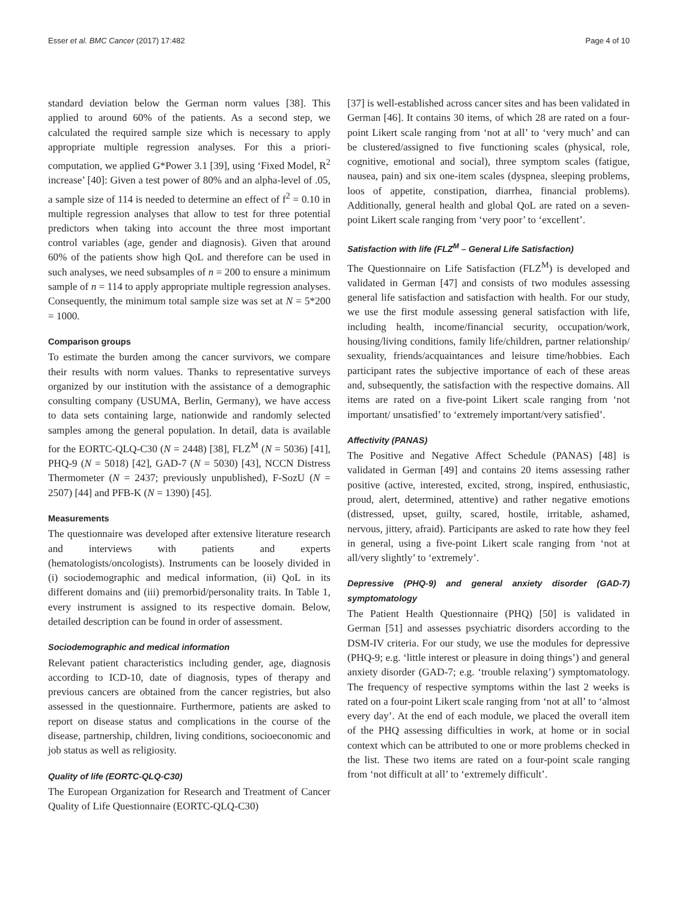Esser et al. BMC Cancer (2017) 17:482 Page 4 of 10
standard deviation below the German norm values [38]. This applied to around 60% of the patients. As a second step, we calculated the required sample size which is necessary to apply appropriate multiple regression analyses. For this a priori-computation, we applied G*Power 3.1 [39], using ‘Fixed Model, R<sup>2</sup> increase’ [40]: Given a test power of 80% and an alpha-level of .05, a sample size of 114 is needed to determine an effect of f<sup>2</sup> = 0.10 in multiple regression analyses that allow to test for three potential predictors when taking into account the three most important control variables (age, gender and diagnosis). Given that around 60% of the patients show high QoL and therefore can be used in such analyses, we need subsamples of n = 200 to ensure a minimum sample of n = 114 to apply appropriate multiple regression analyses. Consequently, the minimum total sample size was set at N = 5*200 = 1000.
Comparison groups
To estimate the burden among the cancer survivors, we compare their results with norm values. Thanks to representative surveys organized by our institution with the assistance of a demographic consulting company (USUMA, Berlin, Germany), we have access to data sets containing large, nationwide and randomly selected samples among the general population. In detail, data is available for the EORTC-QLQ-C30 (N = 2448) [38], FLZ<sup>M</sup> (N = 5036) [41], PHQ-9 (N = 5018) [42], GAD-7 (N = 5030) [43], NCCN Distress Thermometer (N = 2437; previously unpublished), F-SozU (N = 2507) [44] and PFB-K (N = 1390) [45].
Measurements
The questionnaire was developed after extensive literature research and interviews with patients and experts (hematologists/oncologists). Instruments can be loosely divided in (i) sociodemographic and medical information, (ii) QoL in its different domains and (iii) premorbid/personality traits. In Table 1, every instrument is assigned to its respective domain. Below, detailed description can be found in order of assessment.
Sociodemographic and medical information
Relevant patient characteristics including gender, age, diagnosis according to ICD-10, date of diagnosis, types of therapy and previous cancers are obtained from the cancer registries, but also assessed in the questionnaire. Furthermore, patients are asked to report on disease status and complications in the course of the disease, partnership, children, living conditions, socioeconomic and job status as well as religiosity.
Quality of life (EORTC-QLQ-C30)
The European Organization for Research and Treatment of Cancer Quality of Life Questionnaire (EORTC-QLQ-C30)
[37] is well-established across cancer sites and has been validated in German [46]. It contains 30 items, of which 28 are rated on a four-point Likert scale ranging from ‘not at all’ to ‘very much’ and can be clustered/assigned to five functioning scales (physical, role, cognitive, emotional and social), three symptom scales (fatigue, nausea, pain) and six one-item scales (dyspnea, sleeping problems, loos of appetite, constipation, diarrhea, financial problems). Additionally, general health and global QoL are rated on a seven-point Likert scale ranging from ‘very poor’ to ‘excellent’.
Satisfaction with life (FLZ<sup>M</sup> – General Life Satisfaction)
The Questionnaire on Life Satisfaction (FLZ<sup>M</sup>) is developed and validated in German [47] and consists of two modules assessing general life satisfaction and satisfaction with health. For our study, we use the first module assessing general satisfaction with life, including health, income/financial security, occupation/work, housing/living conditions, family life/children, partner relationship/ sexuality, friends/acquaintances and leisure time/hobbies. Each participant rates the subjective importance of each of these areas and, subsequently, the satisfaction with the respective domains. All items are rated on a five-point Likert scale ranging from ‘not important/ unsatisfied’ to ‘extremely important/very satisfied’.
Affectivity (PANAS)
The Positive and Negative Affect Schedule (PANAS) [48] is validated in German [49] and contains 20 items assessing rather positive (active, interested, excited, strong, inspired, enthusiastic, proud, alert, determined, attentive) and rather negative emotions (distressed, upset, guilty, scared, hostile, irritable, ashamed, nervous, jittery, afraid). Participants are asked to rate how they feel in general, using a five-point Likert scale ranging from ‘not at all/very slightly’ to ‘extremely’.
Depressive (PHQ-9) and general anxiety disorder (GAD-7) symptomatology
The Patient Health Questionnaire (PHQ) [50] is validated in German [51] and assesses psychiatric disorders according to the DSM-IV criteria. For our study, we use the modules for depressive (PHQ-9; e.g. ‘little interest or pleasure in doing things’) and general anxiety disorder (GAD-7; e.g. ‘trouble relaxing’) symptomatology. The frequency of respective symptoms within the last 2 weeks is rated on a four-point Likert scale ranging from ‘not at all’ to ‘almost every day’. At the end of each module, we placed the overall item of the PHQ assessing difficulties in work, at home or in social context which can be attributed to one or more problems checked in the list. These two items are rated on a four-point scale ranging from ‘not difficult at all’ to ‘extremely difficult’.